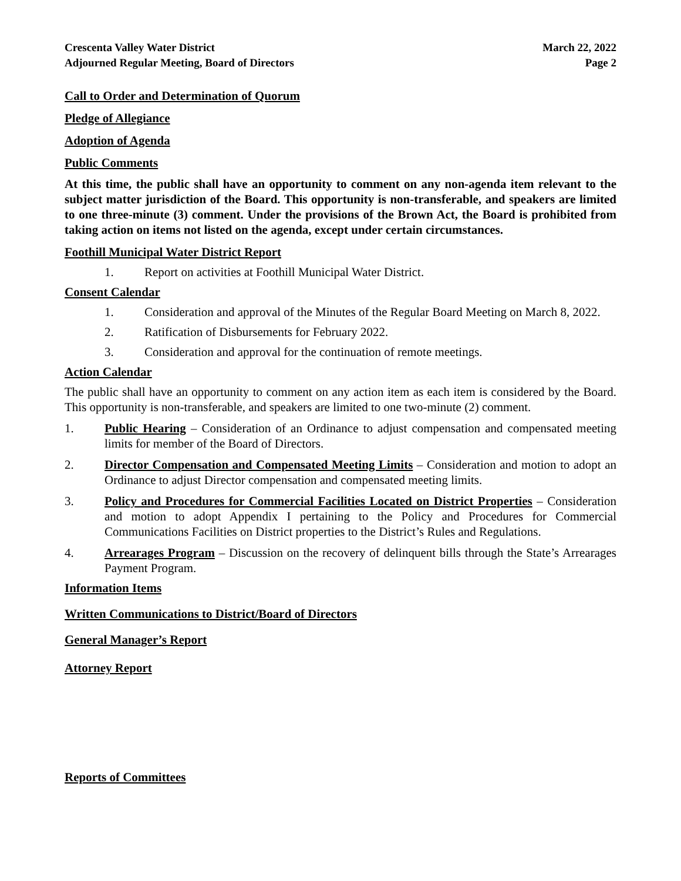Crescenta Valley Water District
Adjourned Regular Meeting, Board of Directors
March 22, 2022
Page 2
Call to Order and Determination of Quorum
Pledge of Allegiance
Adoption of Agenda
Public Comments
At this time, the public shall have an opportunity to comment on any non-agenda item relevant to the subject matter jurisdiction of the Board. This opportunity is non-transferable, and speakers are limited to one three-minute (3) comment. Under the provisions of the Brown Act, the Board is prohibited from taking action on items not listed on the agenda, except under certain circumstances.
Foothill Municipal Water District Report
1. Report on activities at Foothill Municipal Water District.
Consent Calendar
1. Consideration and approval of the Minutes of the Regular Board Meeting on March 8, 2022.
2. Ratification of Disbursements for February 2022.
3. Consideration and approval for the continuation of remote meetings.
Action Calendar
The public shall have an opportunity to comment on any action item as each item is considered by the Board. This opportunity is non-transferable, and speakers are limited to one two-minute (2) comment.
1. Public Hearing – Consideration of an Ordinance to adjust compensation and compensated meeting limits for member of the Board of Directors.
2. Director Compensation and Compensated Meeting Limits – Consideration and motion to adopt an Ordinance to adjust Director compensation and compensated meeting limits.
3. Policy and Procedures for Commercial Facilities Located on District Properties – Consideration and motion to adopt Appendix I pertaining to the Policy and Procedures for Commercial Communications Facilities on District properties to the District’s Rules and Regulations.
4. Arrearages Program – Discussion on the recovery of delinquent bills through the State’s Arrearages Payment Program.
Information Items
Written Communications to District/Board of Directors
General Manager’s Report
Attorney Report
Reports of Committees